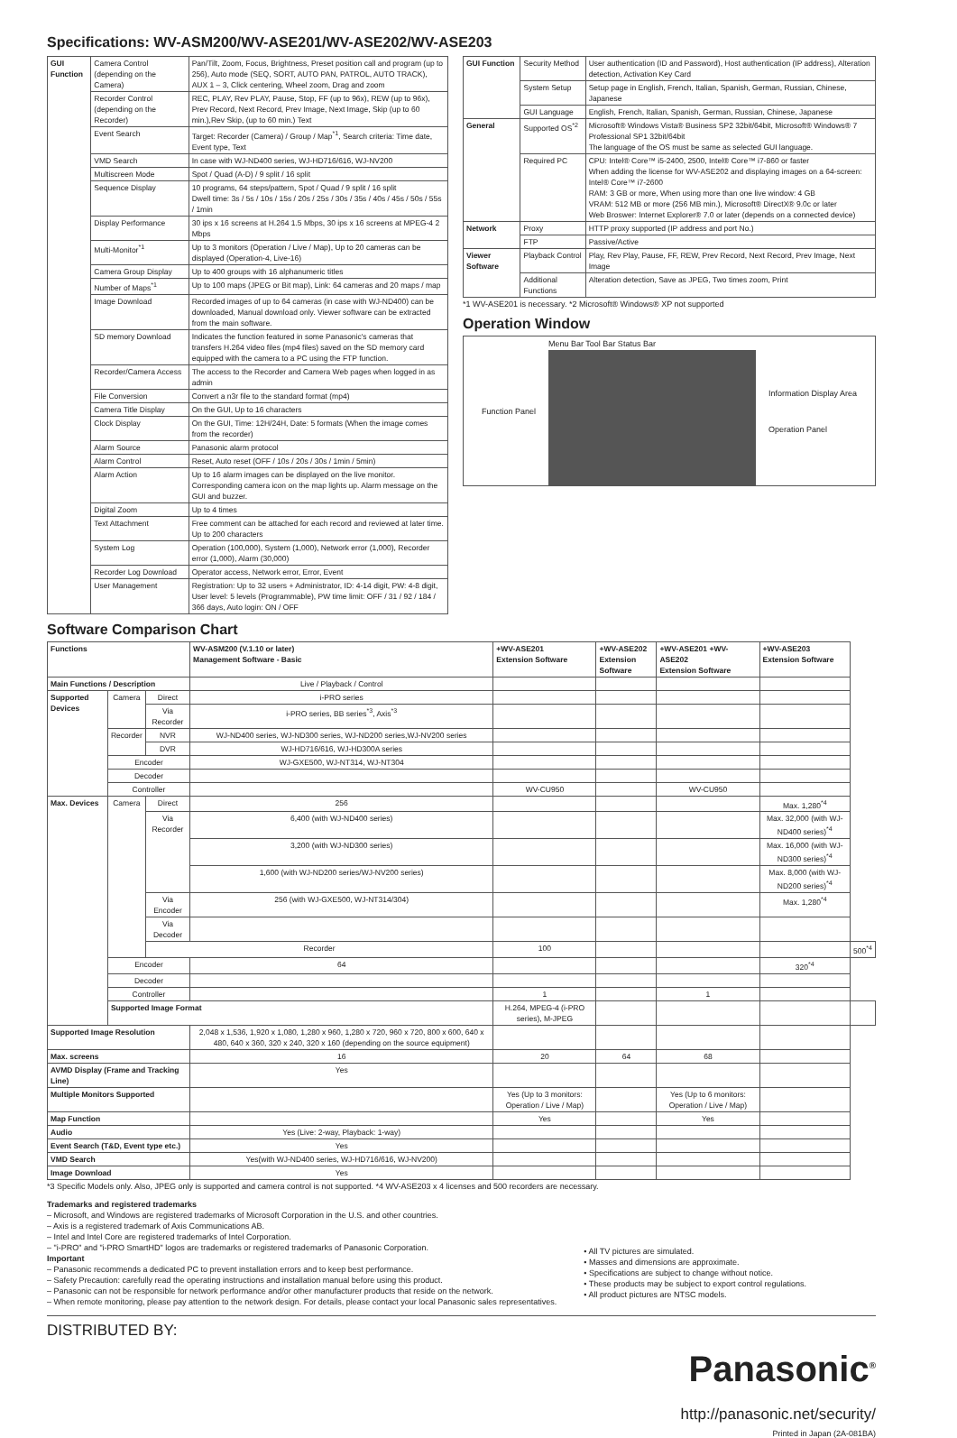Specifications: WV-ASM200/WV-ASE201/WV-ASE202/WV-ASE203
| GUI Function | Camera Control (depending on the Camera) | Pan/Tilt, Zoom, Focus, Brightness, Preset position call and program (up to 256), Auto mode (SEQ, SORT, AUTO PAN, PATROL, AUTO TRACK), AUX 1 – 3, Click centering, Wheel zoom, Drag and zoom |
| | Recorder Control (depending on the Recorder) | REC, PLAY, Rev PLAY, Pause, Stop, FF (up to 96x), REW (up to 96x), Prev Record, Next Record, Prev Image, Next Image, Skip (up to 60 min.),Rev Skip, (up to 60 min.) Text |
| | Event Search | Target: Recorder (Camera) / Group / Map<sup>*1</sup>, Search criteria: Time date, Event type, Text |
| | VMD Search | In case with WJ-ND400 series, WJ-HD716/616, WJ-NV200 |
| | Multiscreen Mode | Spot / Quad (A-D) / 9 split / 16 split |
| | Sequence Display | 10 programs, 64 steps/pattern, Spot / Quad / 9 split / 16 split Dwell time: 3s / 5s / 10s / 15s / 20s / 25s / 30s / 35s / 40s / 45s / 50s / 55s / 1min |
| | Display Performance | 30 ips x 16 screens at H.264 1.5 Mbps, 30 ips x 16 screens at MPEG-4 2 Mbps |
| | Multi-Monitor<sup>*1</sup> | Up to 3 monitors (Operation / Live / Map), Up to 20 cameras can be displayed (Operation-4, Live-16) |
| | Camera Group Display | Up to 400 groups with 16 alphanumeric titles |
| | Number of Maps<sup>*1</sup> | Up to 100 maps (JPEG or Bit map), Link: 64 cameras and 20 maps / map |
| | Image Download | Recorded images of up to 64 cameras (in case with WJ-ND400) can be downloaded, Manual download only. Viewer software can be extracted from the main software. |
| | SD memory Download | Indicates the function featured in some Panasonic's cameras that transfers H.264 video files (mp4 files) saved on the SD memory card equipped with the camera to a PC using the FTP function. |
| | Recorder/Camera Access | The access to the Recorder and Camera Web pages when logged in as admin |
| | File Conversion | Convert a n3r file to the standard format (mp4) |
| | Camera Title Display | On the GUI, Up to 16 characters |
| | Clock Display | On the GUI, Time: 12H/24H, Date: 5 formats (When the image comes from the recorder) |
| | Alarm Source | Panasonic alarm protocol |
| | Alarm Control | Reset, Auto reset (OFF / 10s / 20s / 30s / 1min / 5min) |
| | Alarm Action | Up to 16 alarm images can be displayed on the live monitor. Corresponding camera icon on the map lights up. Alarm message on the GUI and buzzer. |
| | Digital Zoom | Up to 4 times |
| | Text Attachment | Free comment can be attached for each record and reviewed at later time. Up to 200 characters |
| | System Log | Operation (100,000), System (1,000), Network error (1,000), Recorder error (1,000), Alarm (30,000) |
| | Recorder Log Download | Operator access, Network error, Error, Event |
| | User Management | Registration: Up to 32 users + Administrator, ID: 4-14 digit, PW: 4-8 digit, User level: 5 levels (Programmable), PW time limit: OFF / 31 / 92 / 184 / 366 days, Auto login: ON / OFF |
| GUI Function | Security Method | User authentication (ID and Password), Host authentication (IP address), Alteration detection, Activation Key Card |
| | System Setup | Setup page in English, French, Italian, Spanish, German, Russian, Chinese, Japanese |
| | GUI Language | English, French, Italian, Spanish, German, Russian, Chinese, Japanese |
| General | Supported OS<sup>*2</sup> | Microsoft® Windows Vista® Business SP2 32bit/64bit, Microsoft® Windows® 7 Professional SP1 32bit/64bit The language of the OS must be same as selected GUI language. |
| | Required PC | CPU: Intel® Core™ i5-2400, 2500, Intel® Core™ i7-860 or faster When adding the license for WV-ASE202 and displaying images on a 64-screen: Intel® Core™ i7-2600 RAM: 3 GB or more, When using more than one live window: 4 GB VRAM: 512 MB or more (256 MB min.), Microsoft® DirectX® 9.0c or later Web Broswer: Internet Explorer® 7.0 or later (depends on a connected device) |
| Network | Proxy | HTTP proxy supported (IP address and port No.) |
| | FTP | Passive/Active |
| Viewer Software | Playback Control | Play, Rev Play, Pause, FF, REW, Prev Record, Next Record, Prev Image, Next Image |
| | Additional Functions | Alteration detection, Save as JPEG, Two times zoom, Print |
*1 WV-ASE201 is necessary. *2 Microsoft® Windows® XP not supported
Operation Window
Function Panel Menu Bar Tool Bar Status Bar
Information Display Area
Operation Panel
Software Comparison Chart
| Functions | | | WV-ASM200 (V.1.10 or later) Management Software - Basic | +WV-ASE201 Extension Software | +WV-ASE202 Extension Software | +WV-ASE201 +WV-ASE202 Extension Software | +WV-ASE203 Extension Software | |
| --- | --- | --- | --- | --- | --- | --- | --- | --- |
| Main Functions / Description | | | Live / Playback / Control | | | | | |
| Supported Devices | Camera | Direct | i-PRO series | | | | | |
| | | Via Recorder | i-PRO series, BB series<sup>*3</sup>, Axis<sup>*3</sup> | | | | | |
| | Recorder | NVR | WJ-ND400 series, WJ-ND300 series, WJ-ND200 series,WJ-NV200 series | | | | | |
| | | DVR | WJ-HD716/616, WJ-HD300A series | | | | | |
| | Encoder | | WJ-GXE500, WJ-NT314, WJ-NT304 | | | | | |
| | Decoder | | | | | | | |
| | Controller | | | WV-CU950 | | WV-CU950 | | |
| Max. Devices | Camera | Direct | 256 | | | | Max. 1,280<sup>*4</sup> | |
| | | Via Recorder | 6,400 (with WJ-ND400 series) | | | | Max. 32,000 (with WJ-ND400 series)<sup>*4</sup> | |
| | | | 3,200 (with WJ-ND300 series) | | | | Max. 16,000 (with WJ-ND300 series)<sup>*4</sup> | |
| | | | 1,600 (with WJ-ND200 series/WJ-NV200 series) | | | | Max. 8,000 (with WJ-ND200 series)<sup>*4</sup> | |
| | | Via Encoder | 256 (with WJ-GXE500, WJ-NT314/304) | | | | Max. 1,280<sup>*4</sup> | |
| | | Via Decoder | | | | | | |
| | | Recorder | | 100 | | | | 500<sup>*4</sup> |
| | Encoder | | 64 | | | | 320<sup>*4</sup> | |
| | Decoder | | | | | | | |
| | Controller | | | 1 | | 1 | | |
| | Supported Image Format | | | H.264, MPEG-4 (i-PRO series), M-JPEG | | | | |
| Supported Image Resolution | | | 2,048 x 1,536, 1,920 x 1,080, 1,280 x 960, 1,280 x 720, 960 x 720, 800 x 600, 640 x 480, 640 x 360, 320 x 240, 320 x 160 (depending on the source equipment) | | | | | |
| Max. screens | | | 16 | 20 | 64 | 68 | | |
| AVMD Display (Frame and Tracking Line) | | | Yes | | | | | |
| Multiple Monitors Supported | | | | Yes (Up to 3 monitors: Operation / Live / Map) | | Yes (Up to 6 monitors: Operation / Live / Map) | | |
| Map Function | | | | Yes | | Yes | | |
| Audio | | | Yes (Live: 2-way, Playback: 1-way) | | | | | |
| Event Search (T&D, Event type etc.) | | | Yes | | | | | |
| VMD Search | | | Yes(with WJ-ND400 series, WJ-HD716/616, WJ-NV200) | | | | | |
| Image Download | | | Yes | | | | | |
*3 Specific Models only. Also, JPEG only is supported and camera control is not supported. *4 WV-ASE203 x 4 licenses and 500 recorders are necessary.
Trademarks and registered trademarks
– Microsoft, and Windows are registered trademarks of Microsoft Corporation in the U.S. and other countries.
– Axis is a registered trademark of Axis Communications AB.
– Intel and Intel Core are registered trademarks of Intel Corporation.
– "i-PRO" and "i-PRO SmartHD" logos are trademarks or registered trademarks of Panasonic Corporation.
Important
– Panasonic recommends a dedicated PC to prevent installation errors and to keep best performance.
– Safety Precaution: carefully read the operating instructions and installation manual before using this product.
– Panasonic can not be responsible for network performance and/or other manufacturer products that reside on the network.
– When remote monitoring, please pay attention to the network design. For details, please contact your local Panasonic sales representatives.
• All TV pictures are simulated.
• Masses and dimensions are approximate.
• Specifications are subject to change without notice.
• These products may be subject to export control regulations.
• All product pictures are NTSC models.
DISTRIBUTED BY:
Panasonic<sup>®</sup>
http://panasonic.net/security/
Printed in Japan (2A-081BA)